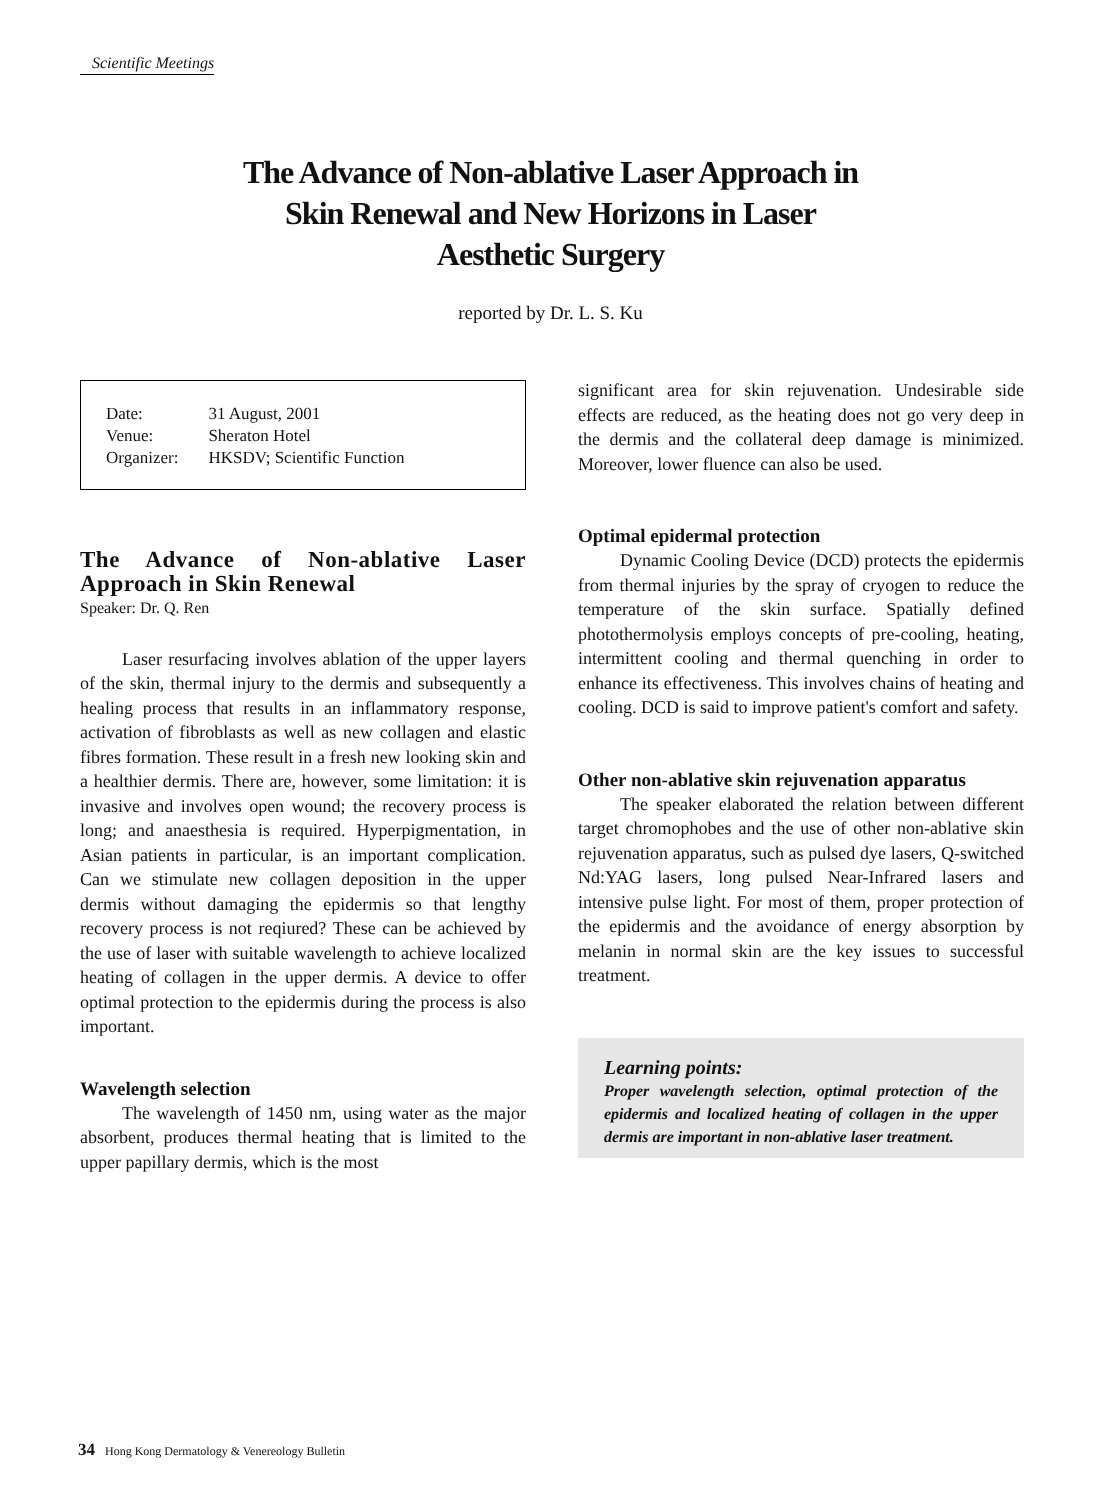Scientific Meetings
The Advance of Non-ablative Laser Approach in
Skin Renewal and New Horizons in Laser
Aesthetic Surgery
reported by Dr. L. S. Ku
| Date: | 31 August, 2001 |
| Venue: | Sheraton Hotel |
| Organizer: | HKSDV; Scientific Function |
The Advance of Non-ablative Laser Approach in Skin Renewal
Speaker: Dr. Q. Ren
Laser resurfacing involves ablation of the upper layers of the skin, thermal injury to the dermis and subsequently a healing process that results in an inflammatory response, activation of fibroblasts as well as new collagen and elastic fibres formation. These result in a fresh new looking skin and a healthier dermis. There are, however, some limitation: it is invasive and involves open wound; the recovery process is long; and anaesthesia is required. Hyperpigmentation, in Asian patients in particular, is an important complication. Can we stimulate new collagen deposition in the upper dermis without damaging the epidermis so that lengthy recovery process is not reqiured? These can be achieved by the use of laser with suitable wavelength to achieve localized heating of collagen in the upper dermis. A device to offer optimal protection to the epidermis during the process is also important.
Wavelength selection
The wavelength of 1450 nm, using water as the major absorbent, produces thermal heating that is limited to the upper papillary dermis, which is the most
significant area for skin rejuvenation. Undesirable side effects are reduced, as the heating does not go very deep in the dermis and the collateral deep damage is minimized. Moreover, lower fluence can also be used.
Optimal epidermal protection
Dynamic Cooling Device (DCD) protects the epidermis from thermal injuries by the spray of cryogen to reduce the temperature of the skin surface. Spatially defined photothermolysis employs concepts of pre-cooling, heating, intermittent cooling and thermal quenching in order to enhance its effectiveness. This involves chains of heating and cooling. DCD is said to improve patient's comfort and safety.
Other non-ablative skin rejuvenation apparatus
The speaker elaborated the relation between different target chromophobes and the use of other non-ablative skin rejuvenation apparatus, such as pulsed dye lasers, Q-switched Nd:YAG lasers, long pulsed Near-Infrared lasers and intensive pulse light. For most of them, proper protection of the epidermis and the avoidance of energy absorption by melanin in normal skin are the key issues to successful treatment.
Learning points:
Proper wavelength selection, optimal protection of the epidermis and localized heating of collagen in the upper dermis are important in non-ablative laser treatment.
34 Hong Kong Dermatology & Venereology Bulletin